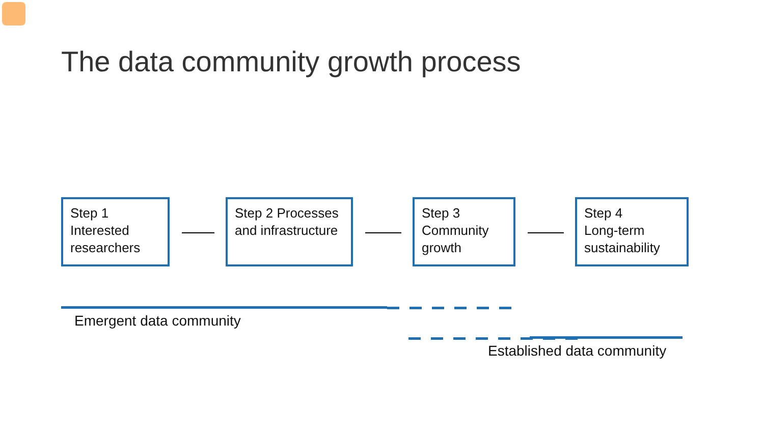The data community growth process
Step 1
Interested researchers
Step 2 Processes and infrastructure
Step 3
Community growth
Step 4
Long-term sustainability
Emergent data community
Established data community